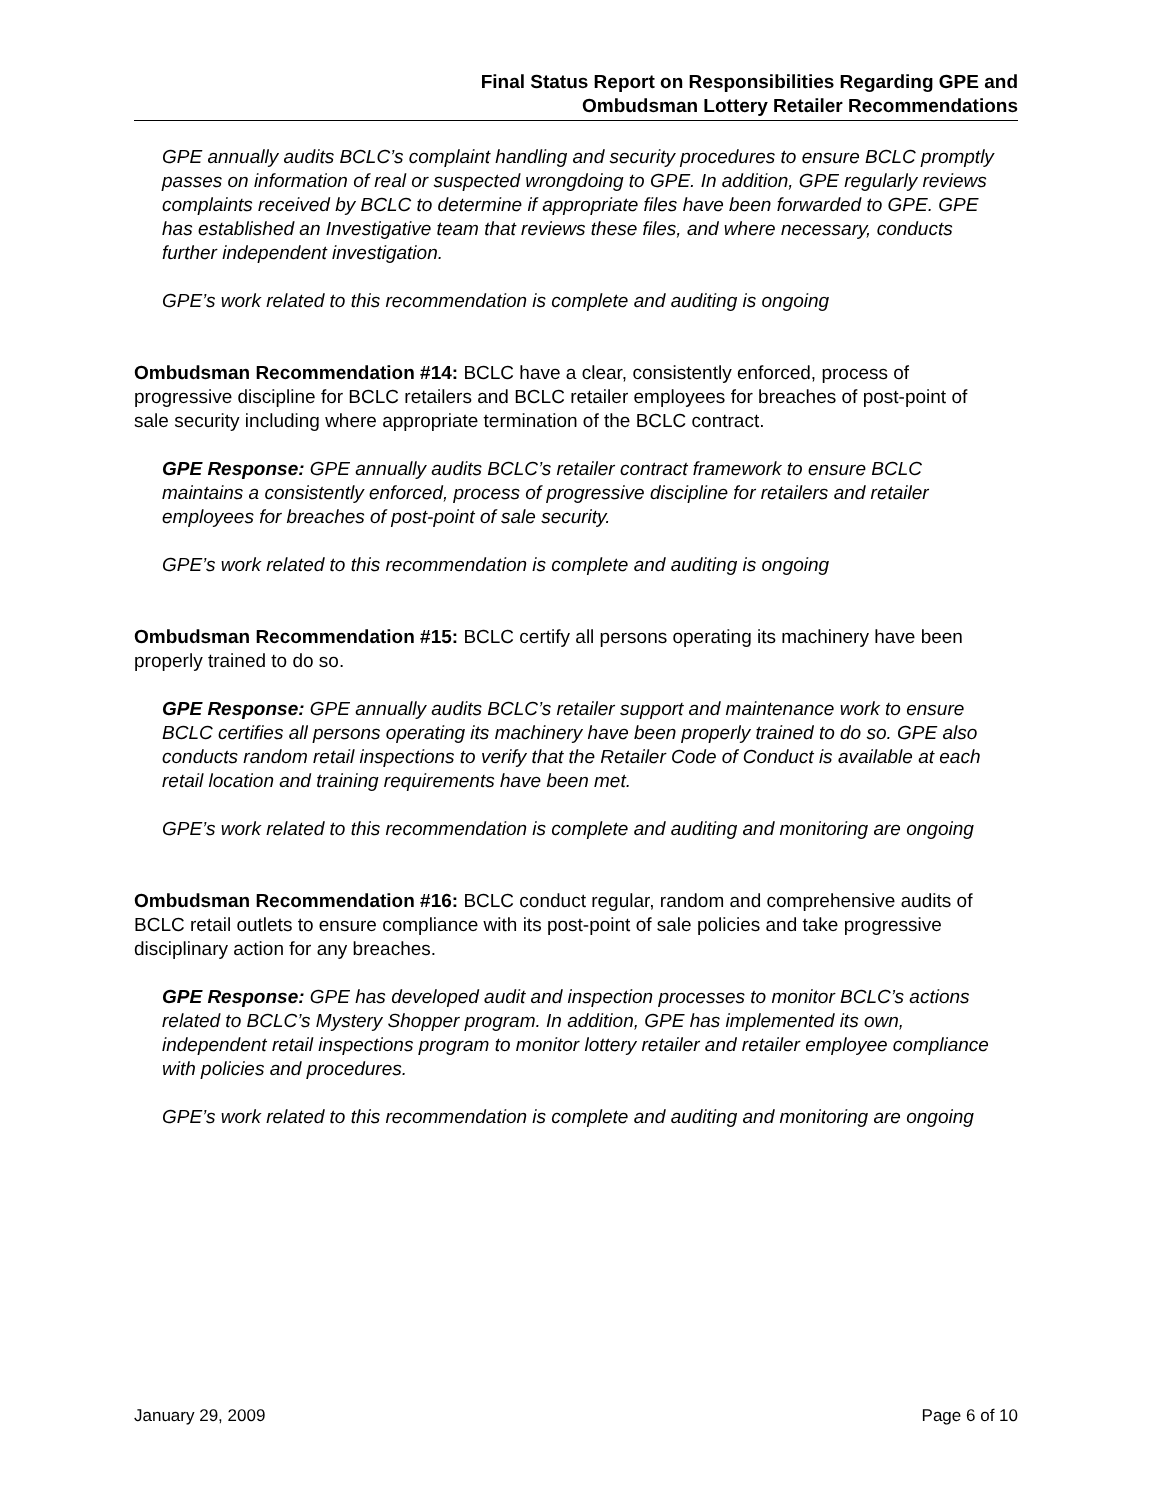Final Status Report on Responsibilities Regarding GPE and
Ombudsman Lottery Retailer Recommendations
GPE annually audits BCLC’s complaint handling and security procedures to ensure BCLC promptly passes on information of real or suspected wrongdoing to GPE. In addition, GPE regularly reviews complaints received by BCLC to determine if appropriate files have been forwarded to GPE. GPE has established an Investigative team that reviews these files, and where necessary, conducts further independent investigation.
GPE’s work related to this recommendation is complete and auditing is ongoing
Ombudsman Recommendation #14: BCLC have a clear, consistently enforced, process of progressive discipline for BCLC retailers and BCLC retailer employees for breaches of post-point of sale security including where appropriate termination of the BCLC contract.
GPE Response: GPE annually audits BCLC’s retailer contract framework to ensure BCLC maintains a consistently enforced, process of progressive discipline for retailers and retailer employees for breaches of post-point of sale security.
GPE’s work related to this recommendation is complete and auditing is ongoing
Ombudsman Recommendation #15: BCLC certify all persons operating its machinery have been properly trained to do so.
GPE Response: GPE annually audits BCLC’s retailer support and maintenance work to ensure BCLC certifies all persons operating its machinery have been properly trained to do so. GPE also conducts random retail inspections to verify that the Retailer Code of Conduct is available at each retail location and training requirements have been met.
GPE’s work related to this recommendation is complete and auditing and monitoring are ongoing
Ombudsman Recommendation #16: BCLC conduct regular, random and comprehensive audits of BCLC retail outlets to ensure compliance with its post-point of sale policies and take progressive disciplinary action for any breaches.
GPE Response: GPE has developed audit and inspection processes to monitor BCLC’s actions related to BCLC’s Mystery Shopper program. In addition, GPE has implemented its own, independent retail inspections program to monitor lottery retailer and retailer employee compliance with policies and procedures.
GPE’s work related to this recommendation is complete and auditing and monitoring are ongoing
January 29, 2009 Page 6 of 10